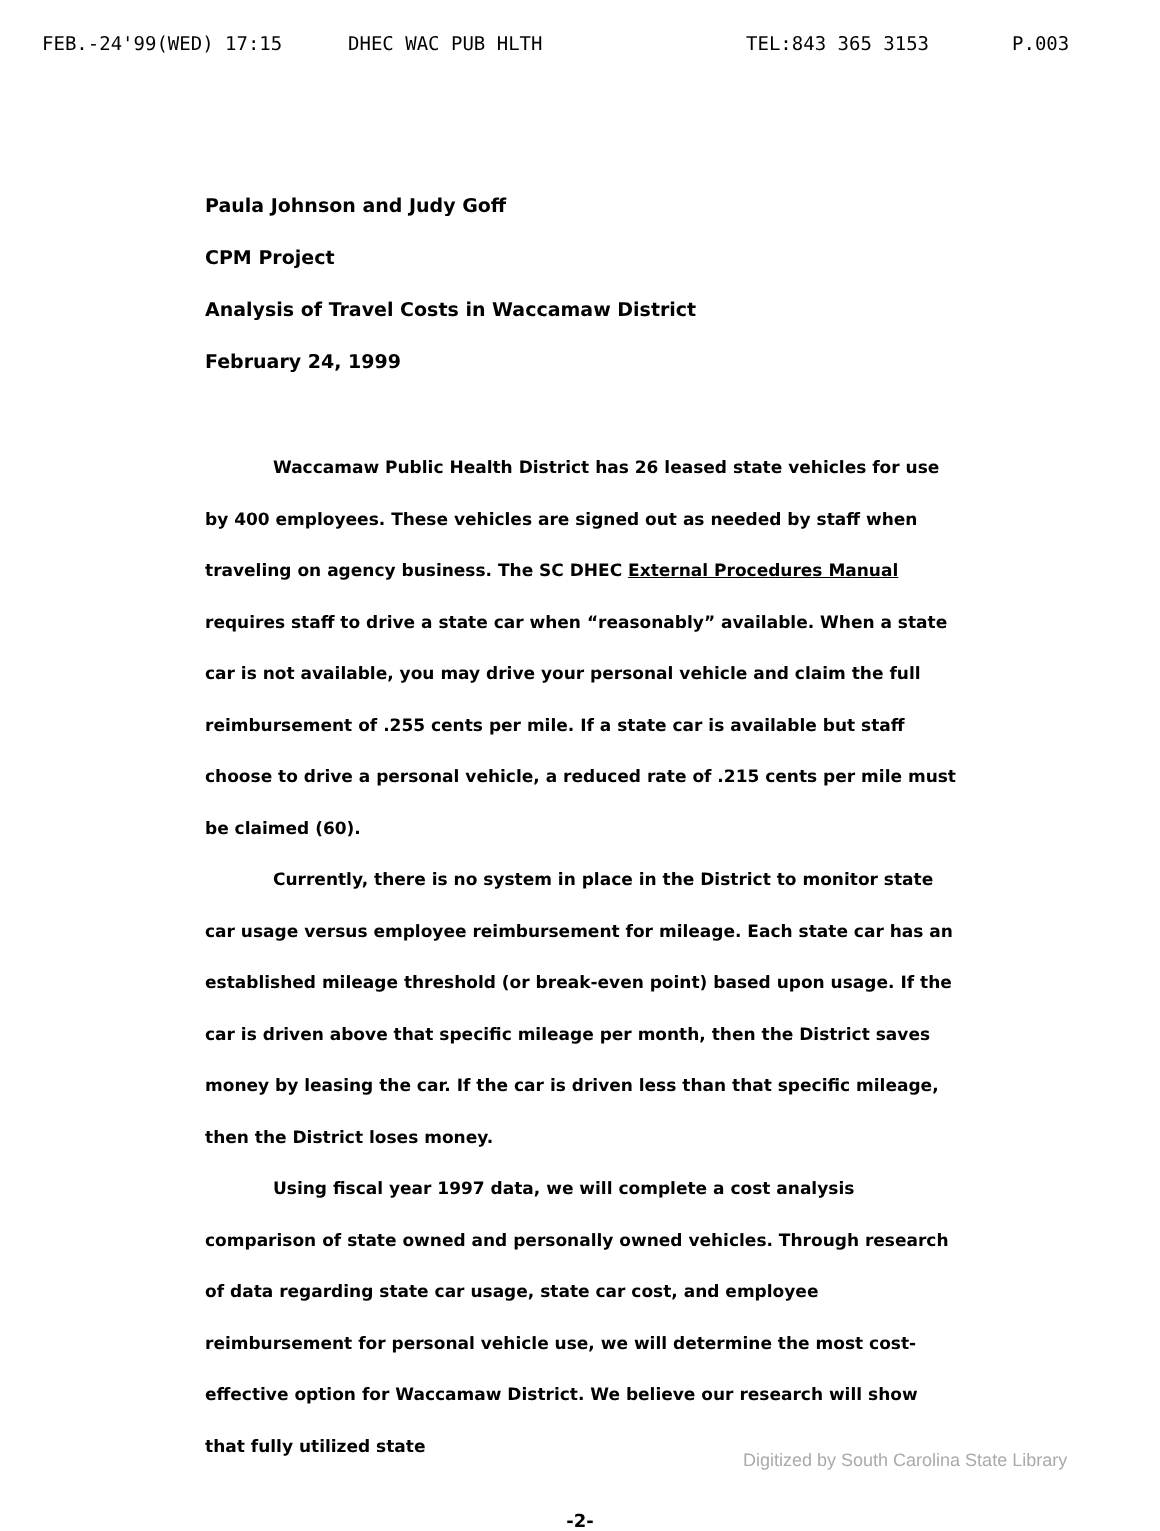FEB.-24'99(WED) 17:15 DHEC WAC PUB HLTH TEL:843 365 3153 P.003
Paula Johnson and Judy Goff
CPM Project
Analysis of Travel Costs in Waccamaw District
February 24, 1999
Waccamaw Public Health District has 26 leased state vehicles for use by 400 employees. These vehicles are signed out as needed by staff when traveling on agency business. The SC DHEC External Procedures Manual requires staff to drive a state car when “reasonably” available. When a state car is not available, you may drive your personal vehicle and claim the full reimbursement of .255 cents per mile. If a state car is available but staff choose to drive a personal vehicle, a reduced rate of .215 cents per mile must be claimed (60).
Currently, there is no system in place in the District to monitor state car usage versus employee reimbursement for mileage. Each state car has an established mileage threshold (or break-even point) based upon usage. If the car is driven above that specific mileage per month, then the District saves money by leasing the car. If the car is driven less than that specific mileage, then the District loses money.
Using fiscal year 1997 data, we will complete a cost analysis comparison of state owned and personally owned vehicles. Through research of data regarding state car usage, state car cost, and employee reimbursement for personal vehicle use, we will determine the most cost-effective option for Waccamaw District. We believe our research will show that fully utilized state
-2-
Digitized by South Carolina State Library